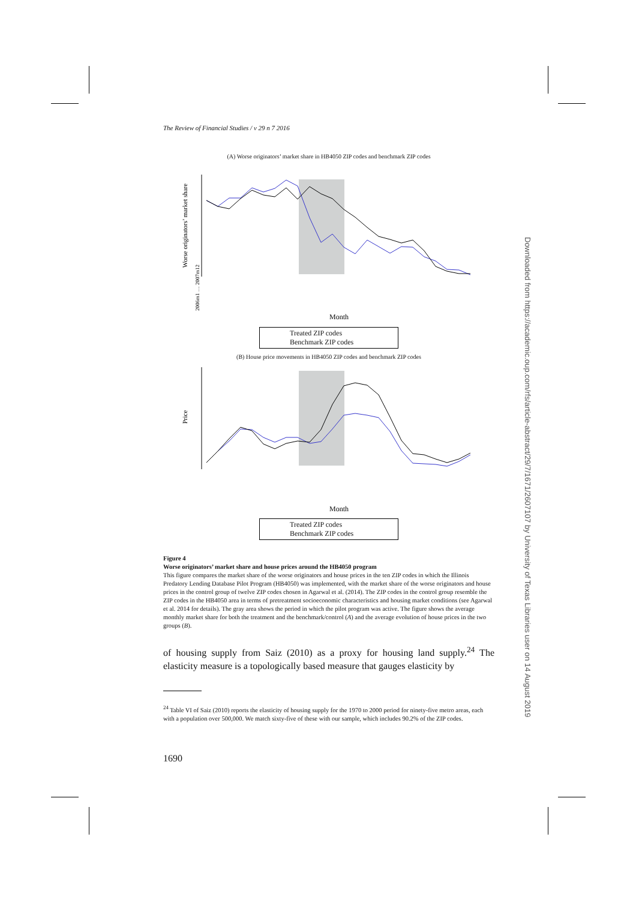The Review of Financial Studies / v 29 n 7 2016
(A) Worse originators’ market share in HB4050 ZIP codes and benchmark ZIP codes
Worse originators’ market share
Month
2006m1 … 2007m12
Treated ZIP codes
Benchmark ZIP codes
(B) House price movements in HB4050 ZIP codes and benchmark ZIP codes
Price
Month
Treated ZIP codes
Benchmark ZIP codes
Figure 4
Worse originators’ market share and house prices around the HB4050 program
This figure compares the market share of the worse originators and house prices in the ten ZIP codes in which the Illinois Predatory Lending Database Pilot Program (HB4050) was implemented, with the market share of the worse originators and house prices in the control group of twelve ZIP codes chosen in Agarwal et al. (2014). The ZIP codes in the control group resemble the ZIP codes in the HB4050 area in terms of pretreatment socioeconomic characteristics and housing market conditions (see Agarwal et al. 2014 for details). The gray area shows the period in which the pilot program was active. The figure shows the average monthly market share for both the treatment and the benchmark/control (A) and the average evolution of house prices in the two groups (B).
of housing supply from Saiz (2010) as a proxy for housing land supply.<sup>24</sup> The elasticity measure is a topologically based measure that gauges elasticity by
<sup>24</sup> Table VI of Saiz (2010) reports the elasticity of housing supply for the 1970 to 2000 period for ninety-five metro areas, each with a population over 500,000. We match sixty-five of these with our sample, which includes 90.2% of the ZIP codes.
1690
Downloaded from https://academic.oup.com/rfs/article-abstract/29/7/1671/2607107 by University of Texas Libraries user on 14 August 2019